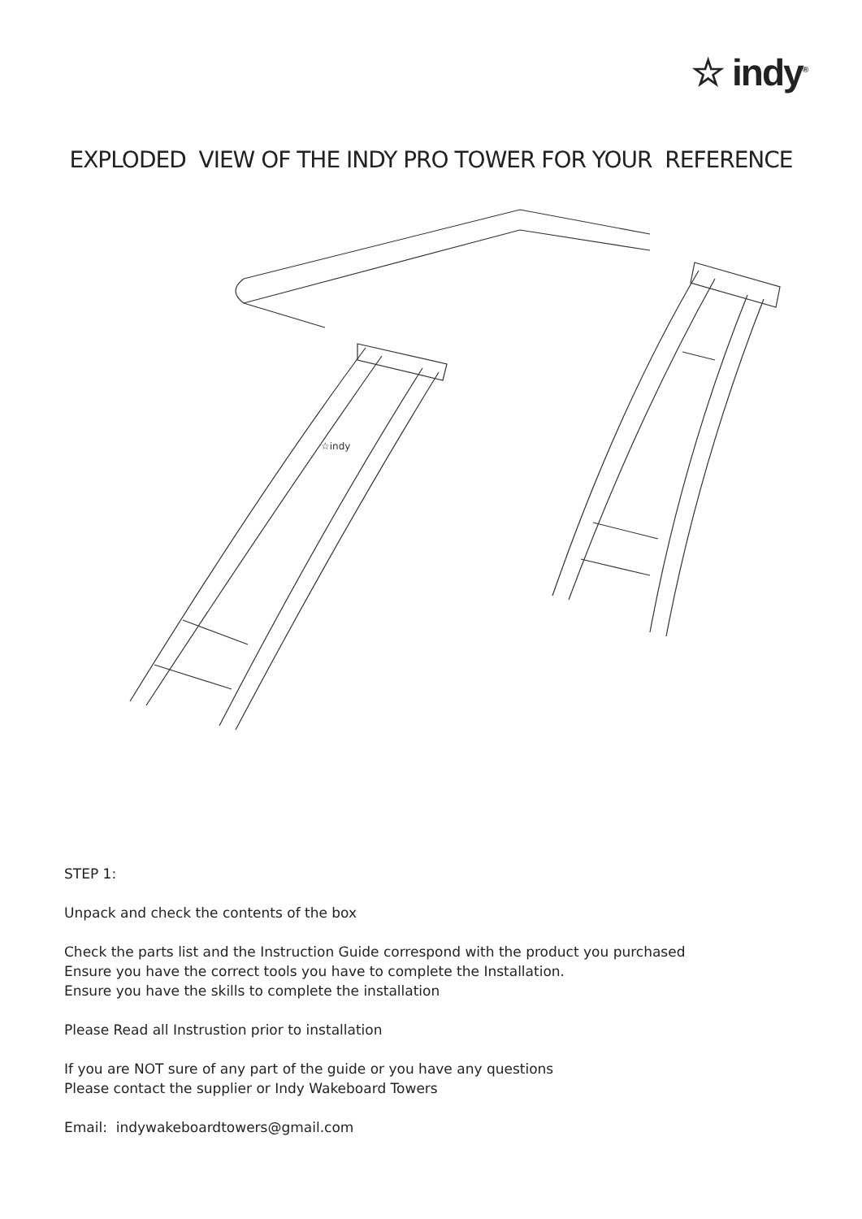☆ indy<sup>®</sup>
EXPLODED VIEW OF THE INDY PRO TOWER FOR YOUR REFERENCE
☆indy
STEP 1:
Unpack and check the contents of the box
Check the parts list and the Instruction Guide correspond with the product you purchased
Ensure you have the correct tools you have to complete the Installation.
Ensure you have the skills to complete the installation
Please Read all Instrustion prior to installation
If you are NOT sure of any part of the guide or you have any questions
Please contact the supplier or Indy Wakeboard Towers
Email: indywakeboardtowers@gmail.com